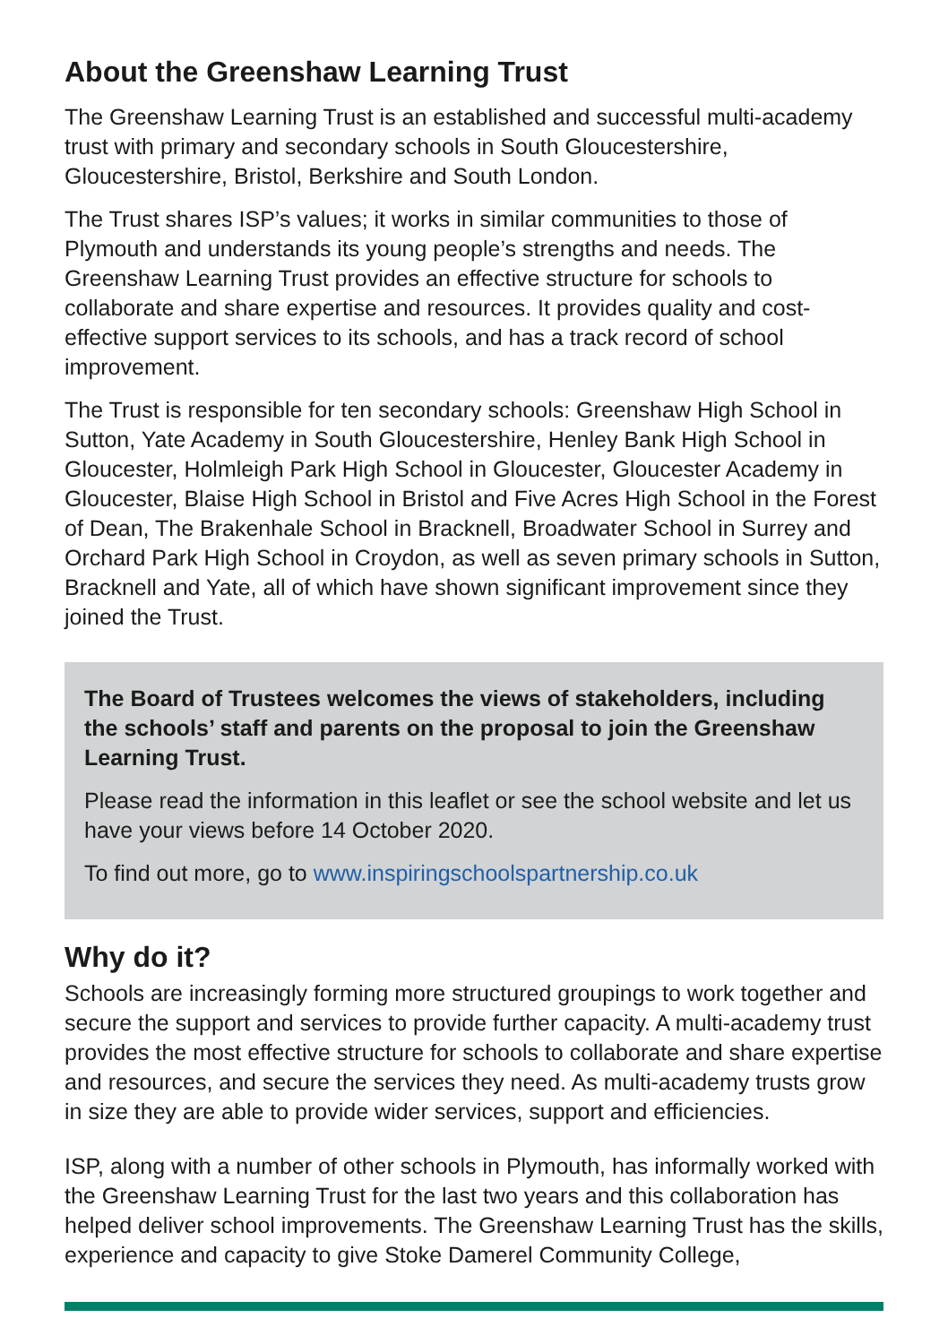About the Greenshaw Learning Trust
The Greenshaw Learning Trust is an established and successful multi-academy trust with primary and secondary schools in South Gloucestershire, Gloucestershire, Bristol, Berkshire and South London.
The Trust shares ISP’s values; it works in similar communities to those of Plymouth and understands its young people’s strengths and needs. The Greenshaw Learning Trust provides an effective structure for schools to collaborate and share expertise and resources. It provides quality and cost-effective support services to its schools, and has a track record of school improvement.
The Trust is responsible for ten secondary schools: Greenshaw High School in Sutton, Yate Academy in South Gloucestershire, Henley Bank High School in Gloucester, Holmleigh Park High School in Gloucester, Gloucester Academy in Gloucester, Blaise High School in Bristol and Five Acres High School in the Forest of Dean, The Brakenhale School in Bracknell, Broadwater School in Surrey and Orchard Park High School in Croydon, as well as seven primary schools in Sutton, Bracknell and Yate, all of which have shown significant improvement since they joined the Trust.
The Board of Trustees welcomes the views of stakeholders, including the schools’ staff and parents on the proposal to join the Greenshaw Learning Trust.
Please read the information in this leaflet or see the school website and let us have your views before 14 October 2020.
To find out more, go to www.inspiringschoolspartnership.co.uk
Why do it?
Schools are increasingly forming more structured groupings to work together and secure the support and services to provide further capacity. A multi-academy trust provides the most effective structure for schools to collaborate and share expertise and resources, and secure the services they need. As multi-academy trusts grow in size they are able to provide wider services, support and efficiencies.
ISP, along with a number of other schools in Plymouth, has informally worked with the Greenshaw Learning Trust for the last two years and this collaboration has helped deliver school improvements. The Greenshaw Learning Trust has the skills, experience and capacity to give Stoke Damerel Community College,